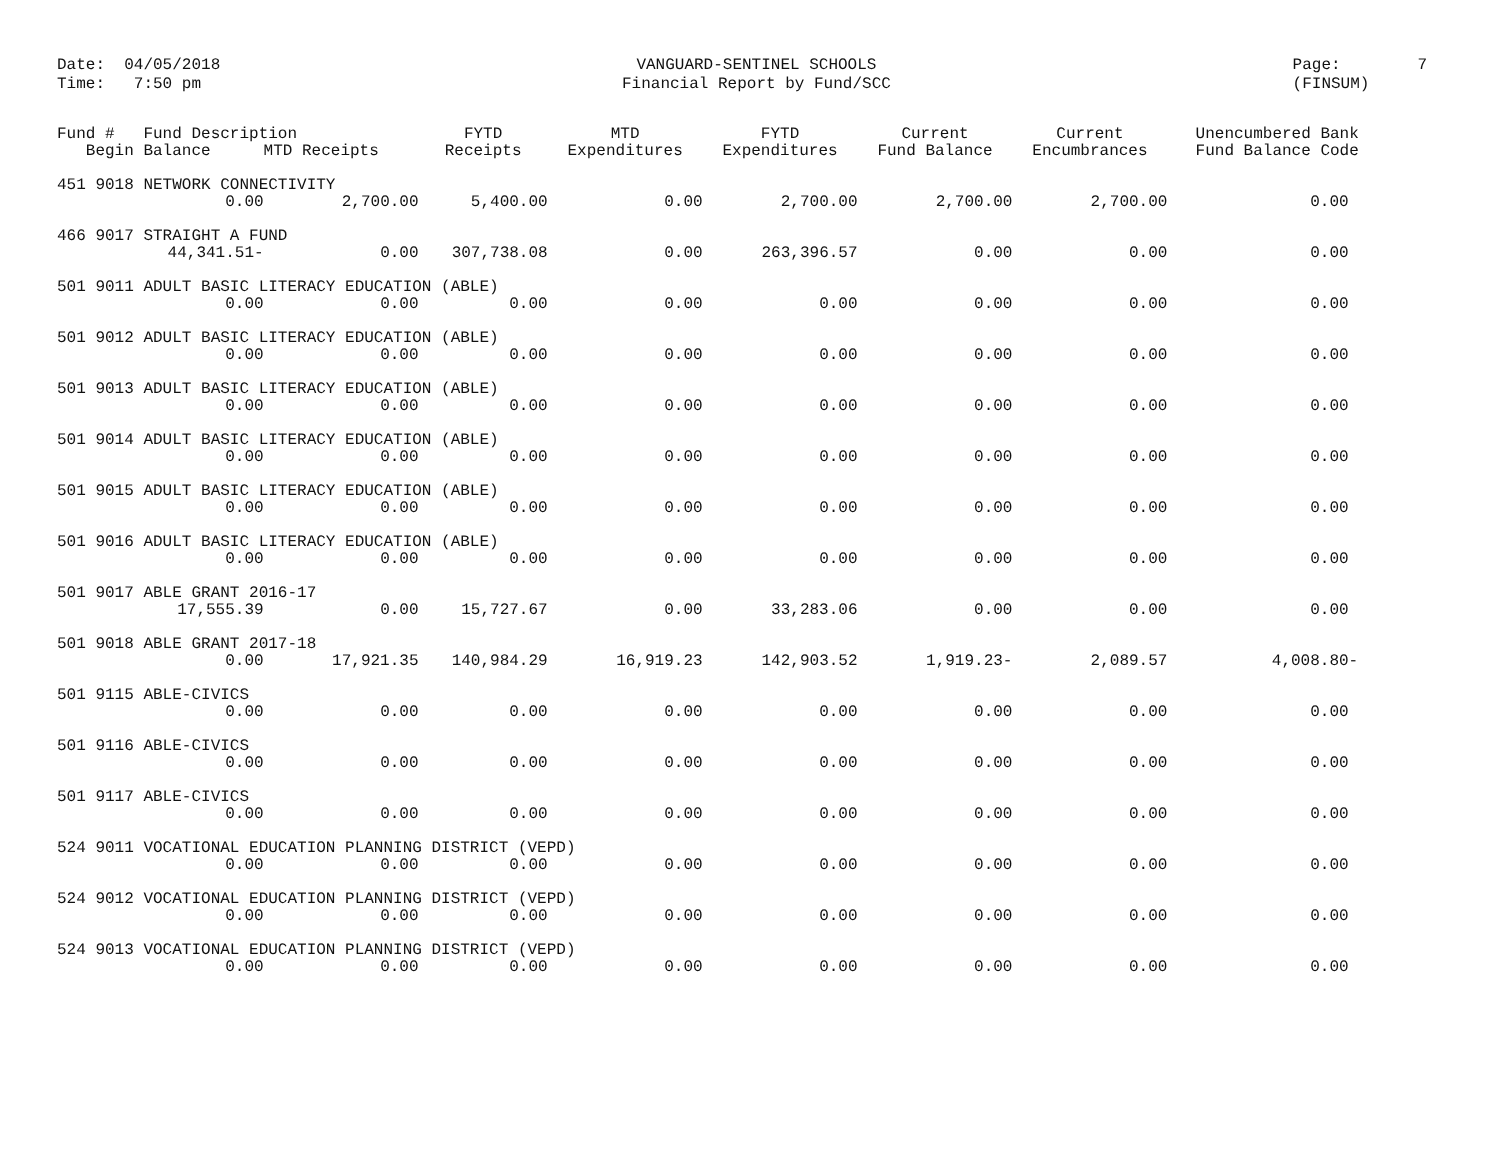Date: 04/05/2018 Time: 7:50 pm
VANGUARD-SENTINEL SCHOOLS Financial Report by Fund/SCC
Page: 7 (FINSUM)
| Fund # Fund Description | | FYTD | MTD | FYTD | Current | Current | Unencumbered Bank |
| --- | --- | --- | --- | --- | --- | --- | --- |
| Begin Balance | MTD Receipts | Receipts | Expenditures | Expenditures | Fund Balance | Encumbrances | Fund Balance Code |
| 451 9018 NETWORK CONNECTIVITY | | | | | | | |
| 0.00 | 2,700.00 | 5,400.00 | 0.00 | 2,700.00 | 2,700.00 | 2,700.00 | 0.00 |
| 466 9017 STRAIGHT A FUND | | | | | | | |
| 44,341.51- | 0.00 | 307,738.08 | 0.00 | 263,396.57 | 0.00 | 0.00 | 0.00 |
| 501 9011 ADULT BASIC LITERACY EDUCATION (ABLE) | | | | | | | |
| 0.00 | 0.00 | 0.00 | 0.00 | 0.00 | 0.00 | 0.00 | 0.00 |
| 501 9012 ADULT BASIC LITERACY EDUCATION (ABLE) | | | | | | | |
| 0.00 | 0.00 | 0.00 | 0.00 | 0.00 | 0.00 | 0.00 | 0.00 |
| 501 9013 ADULT BASIC LITERACY EDUCATION (ABLE) | | | | | | | |
| 0.00 | 0.00 | 0.00 | 0.00 | 0.00 | 0.00 | 0.00 | 0.00 |
| 501 9014 ADULT BASIC LITERACY EDUCATION (ABLE) | | | | | | | |
| 0.00 | 0.00 | 0.00 | 0.00 | 0.00 | 0.00 | 0.00 | 0.00 |
| 501 9015 ADULT BASIC LITERACY EDUCATION (ABLE) | | | | | | | |
| 0.00 | 0.00 | 0.00 | 0.00 | 0.00 | 0.00 | 0.00 | 0.00 |
| 501 9016 ADULT BASIC LITERACY EDUCATION (ABLE) | | | | | | | |
| 0.00 | 0.00 | 0.00 | 0.00 | 0.00 | 0.00 | 0.00 | 0.00 |
| 501 9017 ABLE GRANT 2016-17 | | | | | | | |
| 17,555.39 | 0.00 | 15,727.67 | 0.00 | 33,283.06 | 0.00 | 0.00 | 0.00 |
| 501 9018 ABLE GRANT 2017-18 | | | | | | | |
| 0.00 | 17,921.35 | 140,984.29 | 16,919.23 | 142,903.52 | 1,919.23- | 2,089.57 | 4,008.80- |
| 501 9115 ABLE-CIVICS | | | | | | | |
| 0.00 | 0.00 | 0.00 | 0.00 | 0.00 | 0.00 | 0.00 | 0.00 |
| 501 9116 ABLE-CIVICS | | | | | | | |
| 0.00 | 0.00 | 0.00 | 0.00 | 0.00 | 0.00 | 0.00 | 0.00 |
| 501 9117 ABLE-CIVICS | | | | | | | |
| 0.00 | 0.00 | 0.00 | 0.00 | 0.00 | 0.00 | 0.00 | 0.00 |
| 524 9011 VOCATIONAL EDUCATION PLANNING DISTRICT (VEPD) | | | | | | | |
| 0.00 | 0.00 | 0.00 | 0.00 | 0.00 | 0.00 | 0.00 | 0.00 |
| 524 9012 VOCATIONAL EDUCATION PLANNING DISTRICT (VEPD) | | | | | | | |
| 0.00 | 0.00 | 0.00 | 0.00 | 0.00 | 0.00 | 0.00 | 0.00 |
| 524 9013 VOCATIONAL EDUCATION PLANNING DISTRICT (VEPD) | | | | | | | |
| 0.00 | 0.00 | 0.00 | 0.00 | 0.00 | 0.00 | 0.00 | 0.00 |